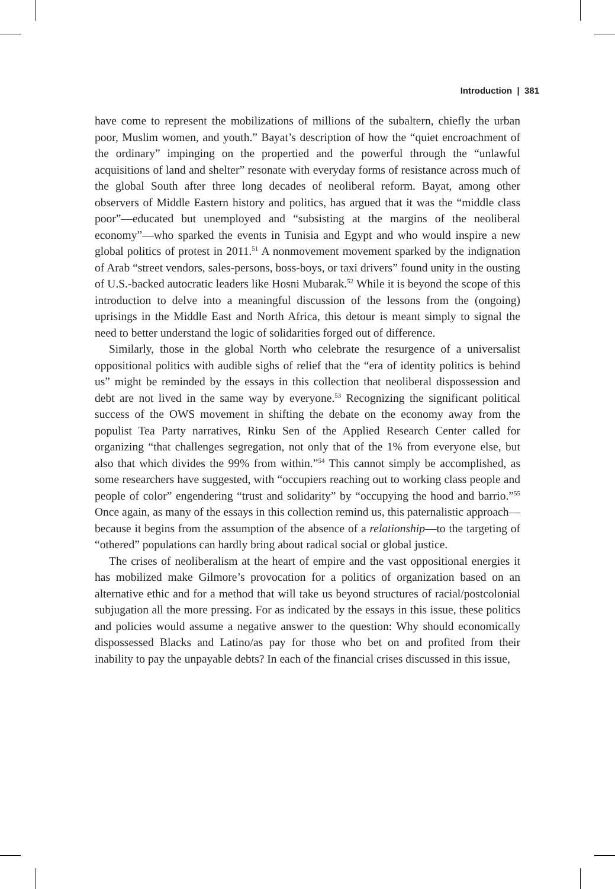Introduction | 381
have come to represent the mobilizations of millions of the subaltern, chiefly the urban poor, Muslim women, and youth.” Bayat’s description of how the “quiet encroachment of the ordinary” impinging on the propertied and the powerful through the “unlawful acquisitions of land and shelter” resonate with everyday forms of resistance across much of the global South after three long decades of neoliberal reform. Bayat, among other observers of Middle Eastern history and politics, has argued that it was the “middle class poor”—educated but unemployed and “subsisting at the margins of the neoliberal economy”—who sparked the events in Tunisia and Egypt and who would inspire a new global politics of protest in 2011.<sup>51</sup> A nonmovement movement sparked by the indignation of Arab “street vendors, sales-persons, boss-boys, or taxi drivers” found unity in the ousting of U.S.-backed autocratic leaders like Hosni Mubarak.<sup>52</sup> While it is beyond the scope of this introduction to delve into a meaningful discussion of the lessons from the (ongoing) uprisings in the Middle East and North Africa, this detour is meant simply to signal the need to better understand the logic of solidarities forged out of difference.
Similarly, those in the global North who celebrate the resurgence of a universalist oppositional politics with audible sighs of relief that the “era of identity politics is behind us” might be reminded by the essays in this collection that neoliberal dispossession and debt are not lived in the same way by everyone.<sup>53</sup> Recognizing the significant political success of the OWS movement in shifting the debate on the economy away from the populist Tea Party narratives, Rinku Sen of the Applied Research Center called for organizing “that challenges segregation, not only that of the 1% from everyone else, but also that which divides the 99% from within.”<sup>54</sup> This cannot simply be accomplished, as some researchers have suggested, with “occupiers reaching out to working class people and people of color” engendering “trust and solidarity” by “occupying the hood and barrio.”<sup>55</sup> Once again, as many of the essays in this collection remind us, this paternalistic approach—because it begins from the assumption of the absence of a relationship—to the targeting of “othered” populations can hardly bring about radical social or global justice.
The crises of neoliberalism at the heart of empire and the vast oppositional energies it has mobilized make Gilmore’s provocation for a politics of organization based on an alternative ethic and for a method that will take us beyond structures of racial/postcolonial subjugation all the more pressing. For as indicated by the essays in this issue, these politics and policies would assume a negative answer to the question: Why should economically dispossessed Blacks and Latino/as pay for those who bet on and profited from their inability to pay the unpayable debts? In each of the financial crises discussed in this issue,